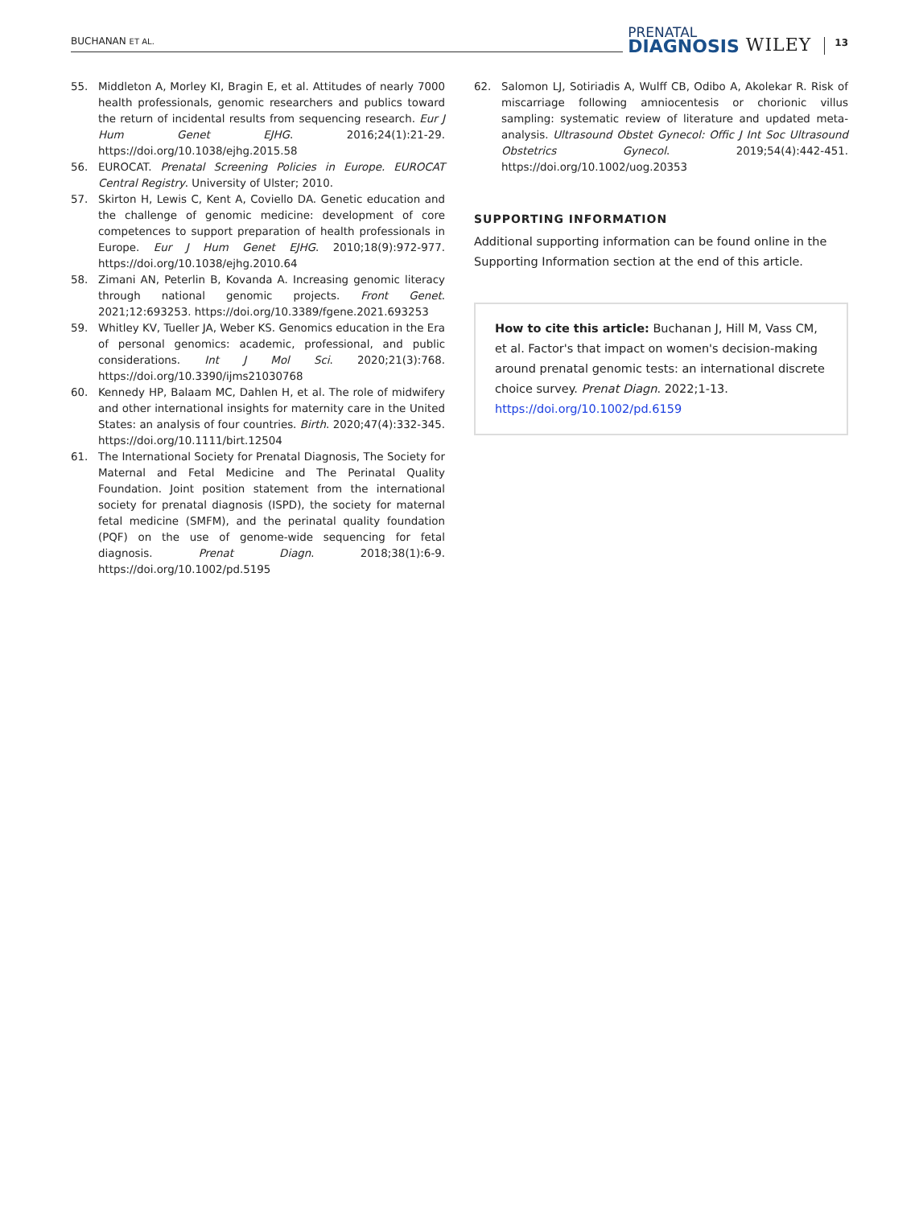BUCHANAN ET AL.
PRENATAL
DIAGNOSIS
WILEY
13
55. Middleton A, Morley KI, Bragin E, et al. Attitudes of nearly 7000 health professionals, genomic researchers and publics toward the return of incidental results from sequencing research. Eur J Hum Genet EJHG. 2016;24(1):21-29. https://doi.org/10.1038/ejhg.2015.58
56. EUROCAT. Prenatal Screening Policies in Europe. EUROCAT Central Registry. University of Ulster; 2010.
57. Skirton H, Lewis C, Kent A, Coviello DA. Genetic education and the challenge of genomic medicine: development of core competences to support preparation of health professionals in Europe. Eur J Hum Genet EJHG. 2010;18(9):972-977. https://doi.org/10.1038/ejhg.2010.64
58. Zimani AN, Peterlin B, Kovanda A. Increasing genomic literacy through national genomic projects. Front Genet. 2021;12:693253. https://doi.org/10.3389/fgene.2021.693253
59. Whitley KV, Tueller JA, Weber KS. Genomics education in the Era of personal genomics: academic, professional, and public considerations. Int J Mol Sci. 2020;21(3):768. https://doi.org/10.3390/ijms21030768
60. Kennedy HP, Balaam MC, Dahlen H, et al. The role of midwifery and other international insights for maternity care in the United States: an analysis of four countries. Birth. 2020;47(4):332-345. https://doi.org/10.1111/birt.12504
61. The International Society for Prenatal Diagnosis, The Society for Maternal and Fetal Medicine and The Perinatal Quality Foundation. Joint position statement from the international society for prenatal diagnosis (ISPD), the society for maternal fetal medicine (SMFM), and the perinatal quality foundation (PQF) on the use of genome-wide sequencing for fetal diagnosis. Prenat Diagn. 2018;38(1):6-9. https://doi.org/10.1002/pd.5195
62. Salomon LJ, Sotiriadis A, Wulff CB, Odibo A, Akolekar R. Risk of miscarriage following amniocentesis or chorionic villus sampling: systematic review of literature and updated meta-analysis. Ultrasound Obstet Gynecol: Offic J Int Soc Ultrasound Obstetrics Gynecol. 2019;54(4):442-451. https://doi.org/10.1002/uog.20353
SUPPORTING INFORMATION
Additional supporting information can be found online in the Supporting Information section at the end of this article.
How to cite this article: Buchanan J, Hill M, Vass CM, et al. Factor's that impact on women's decision-making around prenatal genomic tests: an international discrete choice survey. Prenat Diagn. 2022;1-13. https://doi.org/10.1002/pd.6159